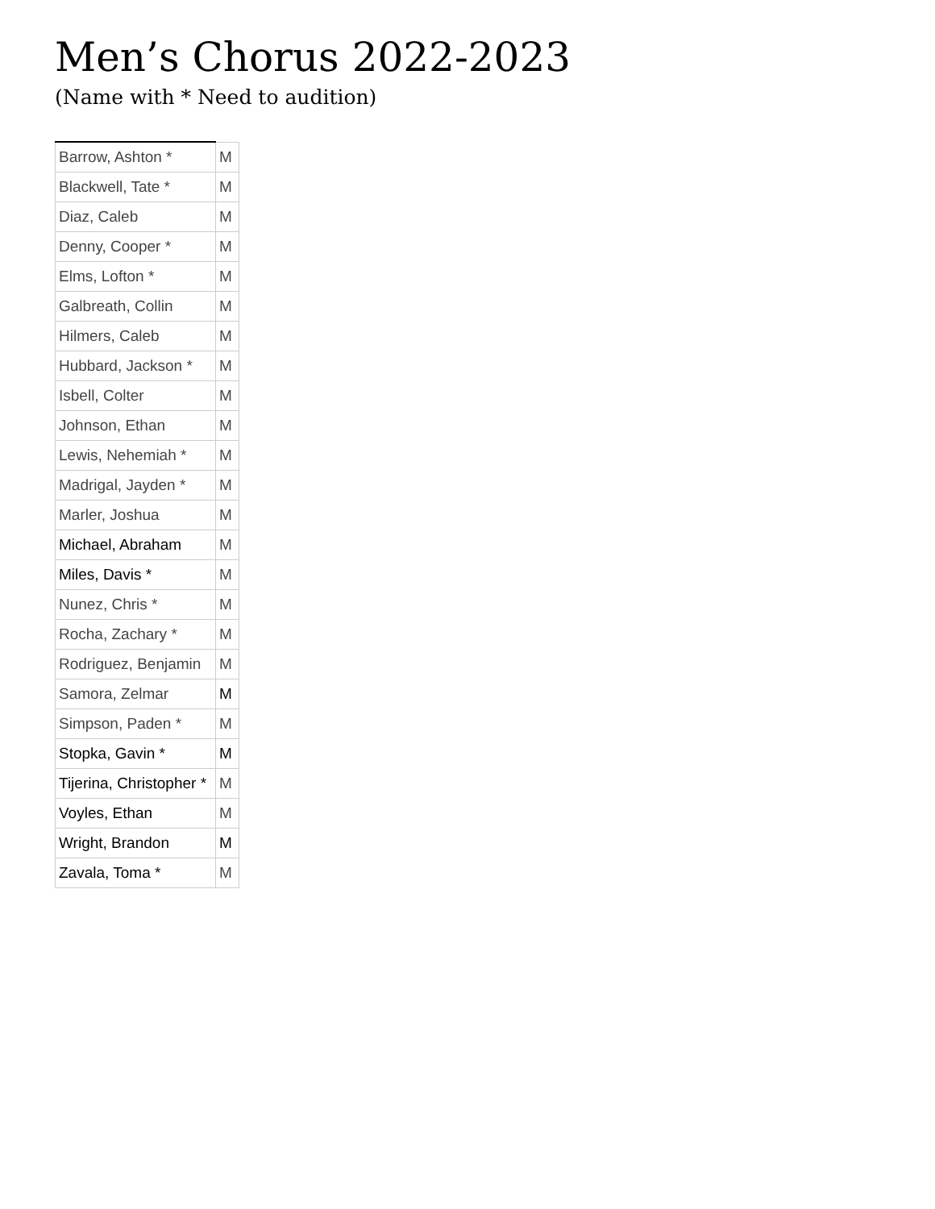Men’s Chorus 2022-2023
(Name with * Need to audition)
| Barrow, Ashton * | M |
| Blackwell, Tate * | M |
| Diaz, Caleb | M |
| Denny, Cooper * | M |
| Elms, Lofton * | M |
| Galbreath, Collin | M |
| Hilmers, Caleb | M |
| Hubbard, Jackson * | M |
| Isbell, Colter | M |
| Johnson, Ethan | M |
| Lewis, Nehemiah * | M |
| Madrigal, Jayden * | M |
| Marler, Joshua | M |
| Michael, Abraham | M |
| Miles, Davis * | M |
| Nunez, Chris * | M |
| Rocha, Zachary * | M |
| Rodriguez, Benjamin | M |
| Samora, Zelmar | M |
| Simpson, Paden * | M |
| Stopka, Gavin * | M |
| Tijerina, Christopher * | M |
| Voyles, Ethan | M |
| Wright, Brandon | M |
| Zavala, Toma * | M |